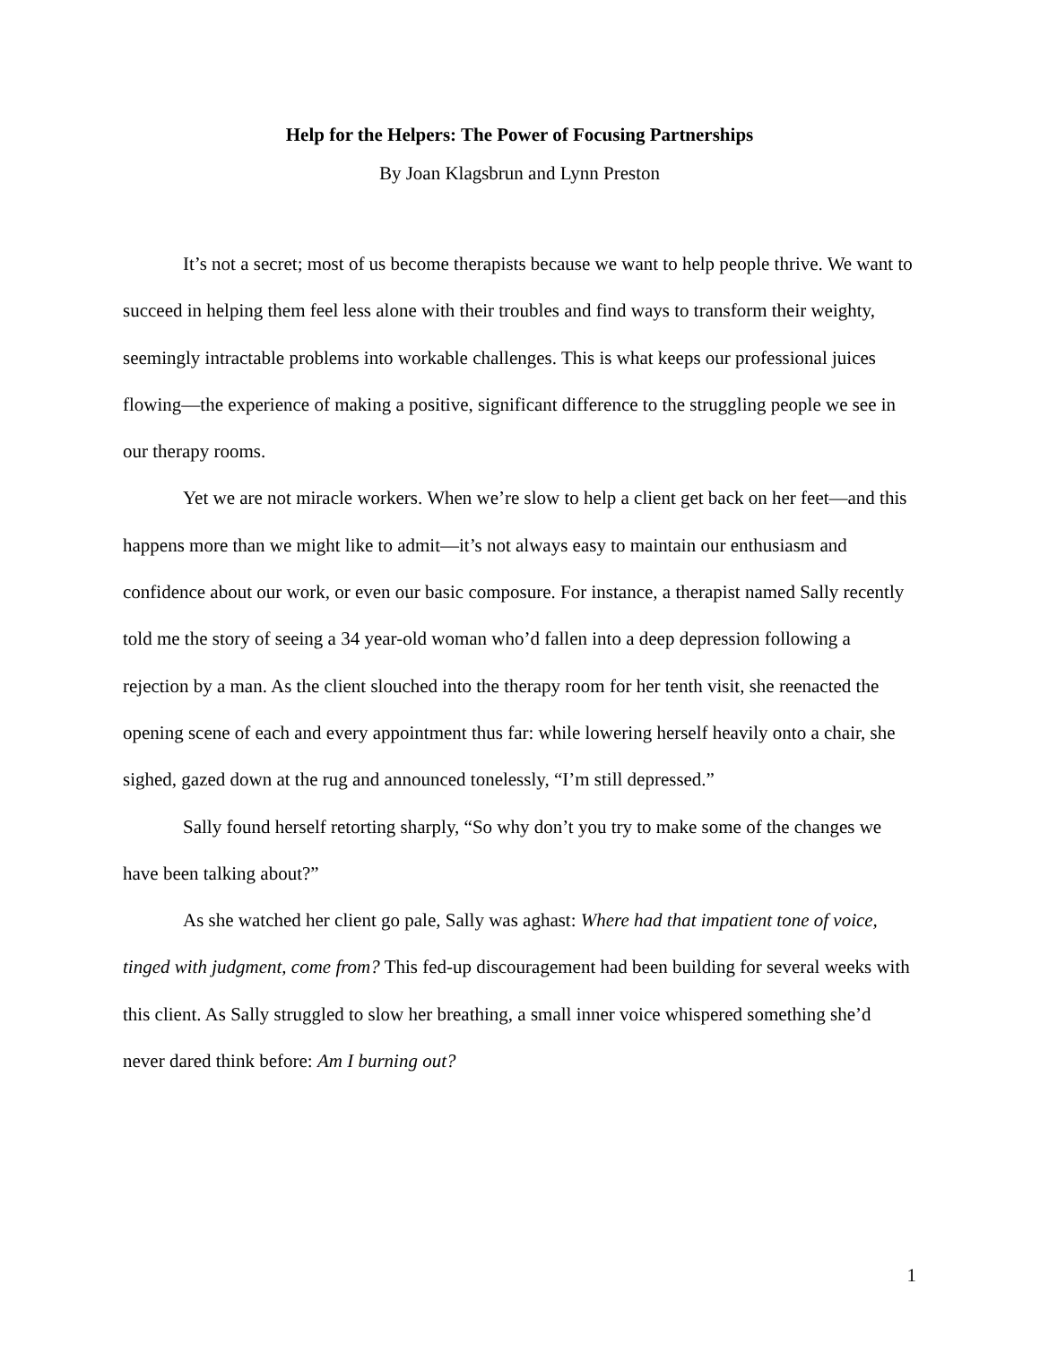Help for the Helpers: The Power of Focusing Partnerships
By Joan Klagsbrun and Lynn Preston
It’s not a secret; most of us become therapists because we want to help people thrive. We want to succeed in helping them feel less alone with their troubles and find ways to transform their weighty, seemingly intractable problems into workable challenges. This is what keeps our professional juices flowing—the experience of making a positive, significant difference to the struggling people we see in our therapy rooms.
Yet we are not miracle workers. When we’re slow to help a client get back on her feet—and this happens more than we might like to admit—it’s not always easy to maintain our enthusiasm and confidence about our work, or even our basic composure. For instance, a therapist named Sally recently told me the story of seeing a 34 year-old woman who’d fallen into a deep depression following a rejection by a man. As the client slouched into the therapy room for her tenth visit, she reenacted the opening scene of each and every appointment thus far: while lowering herself heavily onto a chair, she sighed, gazed down at the rug and announced tonelessly, “I’m still depressed.”
Sally found herself retorting sharply, “So why don’t you try to make some of the changes we have been talking about?”
As she watched her client go pale, Sally was aghast: Where had that impatient tone of voice, tinged with judgment, come from? This fed-up discouragement had been building for several weeks with this client. As Sally struggled to slow her breathing, a small inner voice whispered something she’d never dared think before: Am I burning out?
1